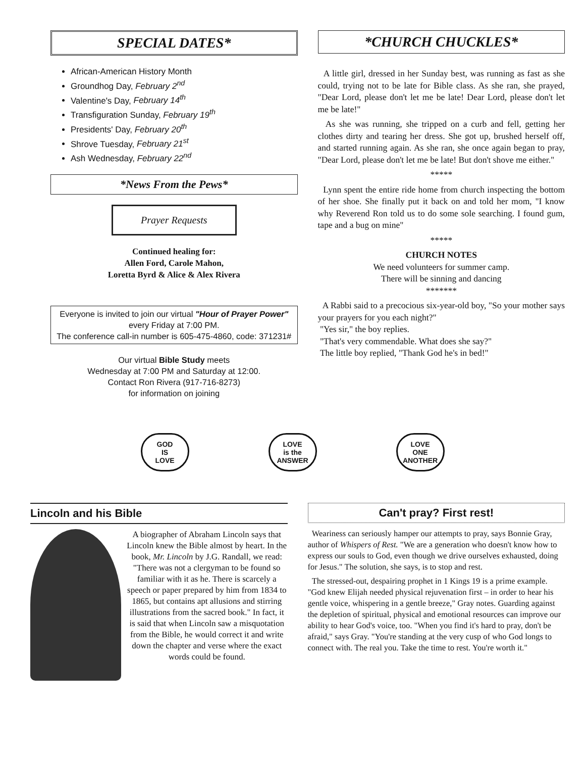SPECIAL DATES*
African-American History Month
Groundhog Day, February 2<sup>nd</sup>
Valentine's Day, February 14<sup>th</sup>
Transfiguration Sunday, February 19<sup>th</sup>
Presidents' Day, February 20<sup>th</sup>
Shrove Tuesday, February 21<sup>st</sup>
Ash Wednesday, February 22<sup>nd</sup>
*News From the Pews*
Prayer Requests
Continued healing for:
Allen Ford, Carole Mahon,
Loretta Byrd & Alice & Alex Rivera
Everyone is invited to join our virtual "Hour of Prayer Power" every Friday at 7:00 PM.
The conference call-in number is 605-475-4860, code: 371231#
Our virtual Bible Study meets
Wednesday at 7:00 PM and Saturday at 12:00.
Contact Ron Rivera (917-716-8273)
for information on joining
*CHURCH CHUCKLES*
A little girl, dressed in her Sunday best, was running as fast as she could, trying not to be late for Bible class. As she ran, she prayed, "Dear Lord, please don't let me be late! Dear Lord, please don't let me be late!"
As she was running, she tripped on a curb and fell, getting her clothes dirty and tearing her dress. She got up, brushed herself off, and started running again. As she ran, she once again began to pray, "Dear Lord, please don't let me be late! But don't shove me either."
*****
Lynn spent the entire ride home from church inspecting the bottom of her shoe. She finally put it back on and told her mom, "I know why Reverend Ron told us to do some sole searching. I found gum, tape and a bug on mine"
*****
CHURCH NOTES
We need volunteers for summer camp.
There will be sinning and dancing
*******
A Rabbi said to a precocious six-year-old boy, "So your mother says your prayers for you each night?"
"Yes sir," the boy replies.
"That's very commendable. What does she say?"
The little boy replied, "Thank God he's in bed!"
GOD
IS
LOVE
LOVE
is the
ANSWER
LOVE
ONE
ANOTHER
Lincoln and his Bible
A biographer of Abraham Lincoln says that Lincoln knew the Bible almost by heart. In the book, Mr. Lincoln by J.G. Randall, we read: "There was not a clergyman to be found so familiar with it as he. There is scarcely a speech or paper prepared by him from 1834 to 1865, but contains apt allusions and stirring illustrations from the sacred book." In fact, it is said that when Lincoln saw a misquotation from the Bible, he would correct it and write down the chapter and verse where the exact words could be found.
Can't pray? First rest!
Weariness can seriously hamper our attempts to pray, says Bonnie Gray, author of Whispers of Rest. "We are a generation who doesn't know how to express our souls to God, even though we drive ourselves exhausted, doing for Jesus." The solution, she says, is to stop and rest.
The stressed-out, despairing prophet in 1 Kings 19 is a prime example. "God knew Elijah needed physical rejuvenation first – in order to hear his gentle voice, whispering in a gentle breeze," Gray notes. Guarding against the depletion of spiritual, physical and emotional resources can improve our ability to hear God's voice, too. "When you find it's hard to pray, don't be afraid," says Gray. "You're standing at the very cusp of who God longs to connect with. The real you. Take the time to rest. You're worth it."